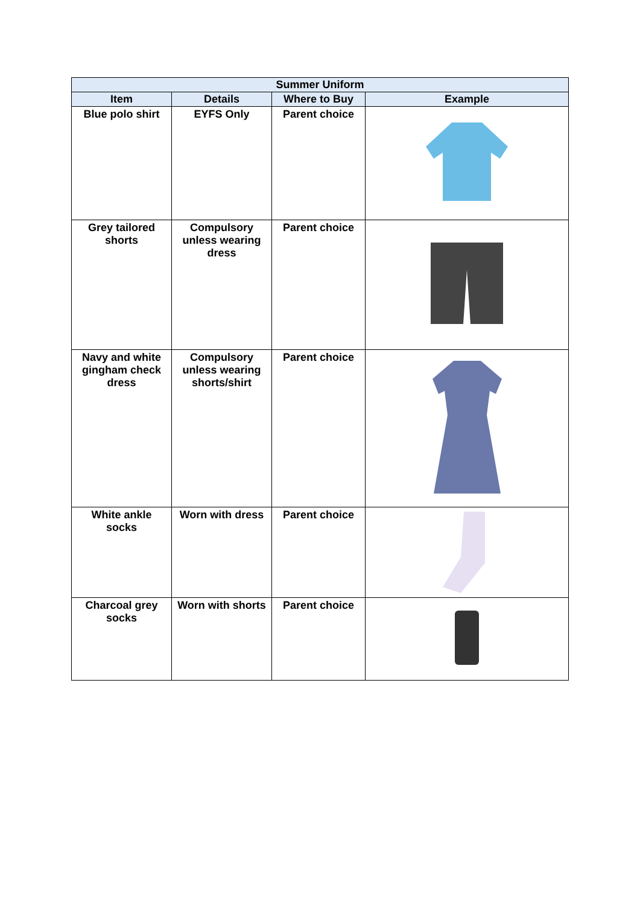| Summer Uniform | | | |
| --- | --- | --- | --- |
| Item | Details | Where to Buy | Example |
| Blue polo shirt | EYFS Only | Parent choice | |
| Grey tailored shorts | Compulsory unless wearing dress | Parent choice | |
| Navy and white gingham check dress | Compulsory unless wearing shorts/shirt | Parent choice | |
| White ankle socks | Worn with dress | Parent choice | |
| Charcoal grey socks | Worn with shorts | Parent choice | |